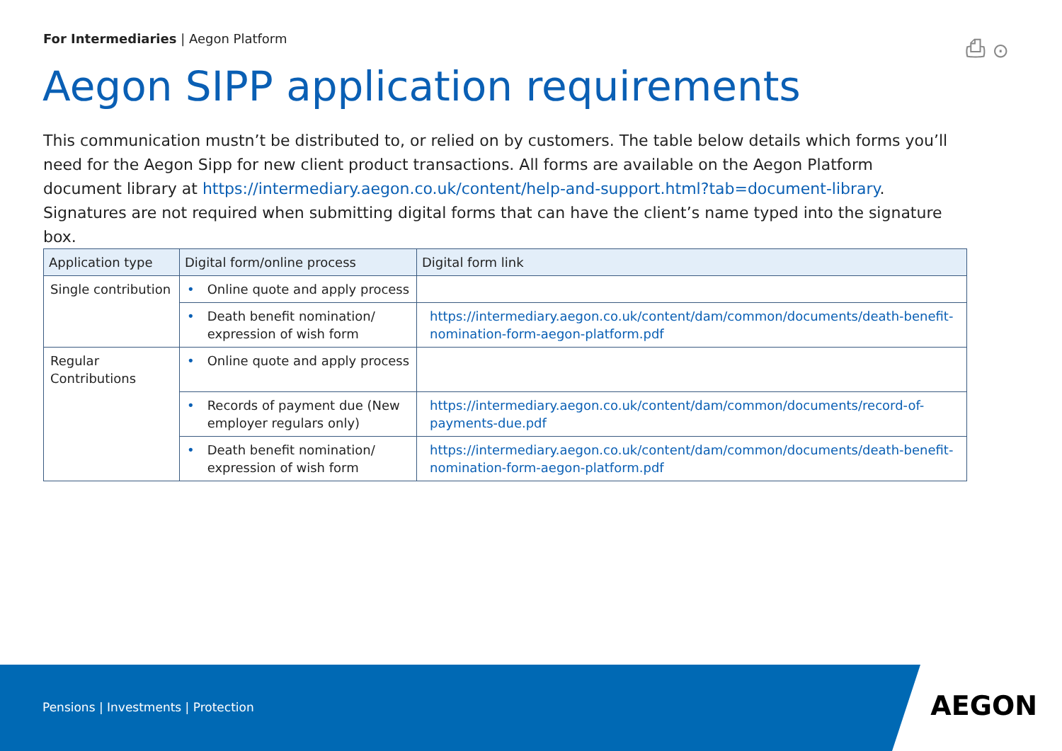For Intermediaries | Aegon Platform
⎙ ⊙
Aegon SIPP application requirements
This communication mustn’t be distributed to, or relied on by customers. The table below details which forms you’ll need for the Aegon Sipp for new client product transactions. All forms are available on the Aegon Platform document library at https://intermediary.aegon.co.uk/content/help-and-support.html?tab=document-library. Signatures are not required when submitting digital forms that can have the client’s name typed into the signature box.
| Application type | Digital form/online process | Digital form link |
| --- | --- | --- |
| Single contribution | • Online quote and apply process | |
| | • Death benefit nomination/ expression of wish form | https://intermediary.aegon.co.uk/content/dam/common/documents/death-benefit-nomination-form-aegon-platform.pdf |
| Regular Contributions | • Online quote and apply process | |
| | • Records of payment due (New employer regulars only) | https://intermediary.aegon.co.uk/content/dam/common/documents/record-of-payments-due.pdf |
| | • Death benefit nomination/ expression of wish form | https://intermediary.aegon.co.uk/content/dam/common/documents/death-benefit-nomination-form-aegon-platform.pdf |
Pensions | Investments | Protection
AEGON